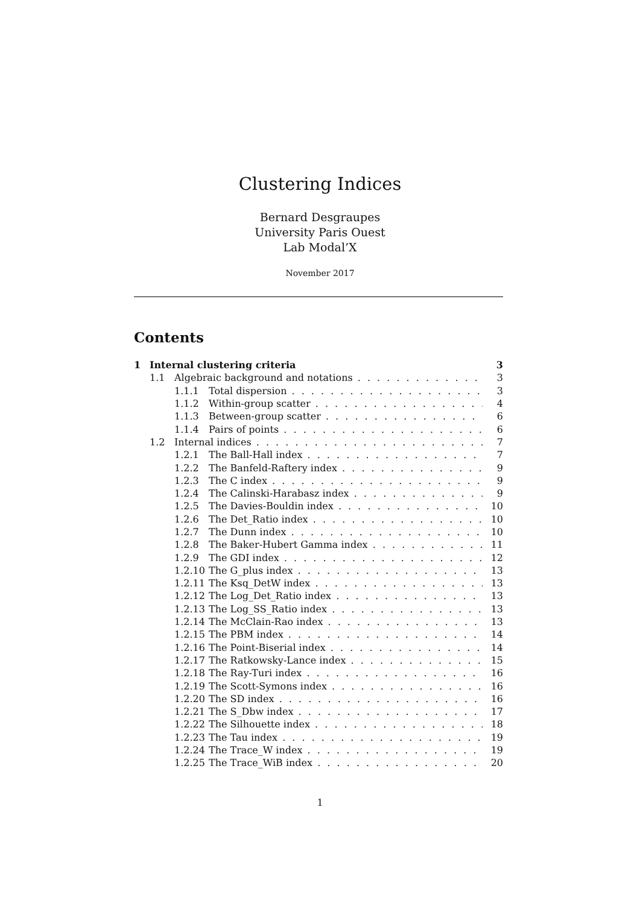Clustering Indices
Bernard Desgraupes
University Paris Ouest
Lab Modal’X
November 2017
Contents
1 Internal clustering criteria 3
1.1 Algebraic background and notations 3
1.1.1 Total dispersion 3
1.1.2 Within-group scatter 4
1.1.3 Between-group scatter 6
1.1.4 Pairs of points 6
1.2 Internal indices 7
1.2.1 The Ball-Hall index 7
1.2.2 The Banfeld-Raftery index 9
1.2.3 The C index 9
1.2.4 The Calinski-Harabasz index 9
1.2.5 The Davies-Bouldin index 10
1.2.6 The Det_Ratio index 10
1.2.7 The Dunn index 10
1.2.8 The Baker-Hubert Gamma index 11
1.2.9 The GDI index 12
1.2.10 The G_plus index 13
1.2.11 The Ksq_DetW index 13
1.2.12 The Log_Det_Ratio index 13
1.2.13 The Log_SS_Ratio index 13
1.2.14 The McClain-Rao index 13
1.2.15 The PBM index 14
1.2.16 The Point-Biserial index 14
1.2.17 The Ratkowsky-Lance index 15
1.2.18 The Ray-Turi index 16
1.2.19 The Scott-Symons index 16
1.2.20 The SD index 16
1.2.21 The S_Dbw index 17
1.2.22 The Silhouette index 18
1.2.23 The Tau index 19
1.2.24 The Trace_W index 19
1.2.25 The Trace_WiB index 20
1